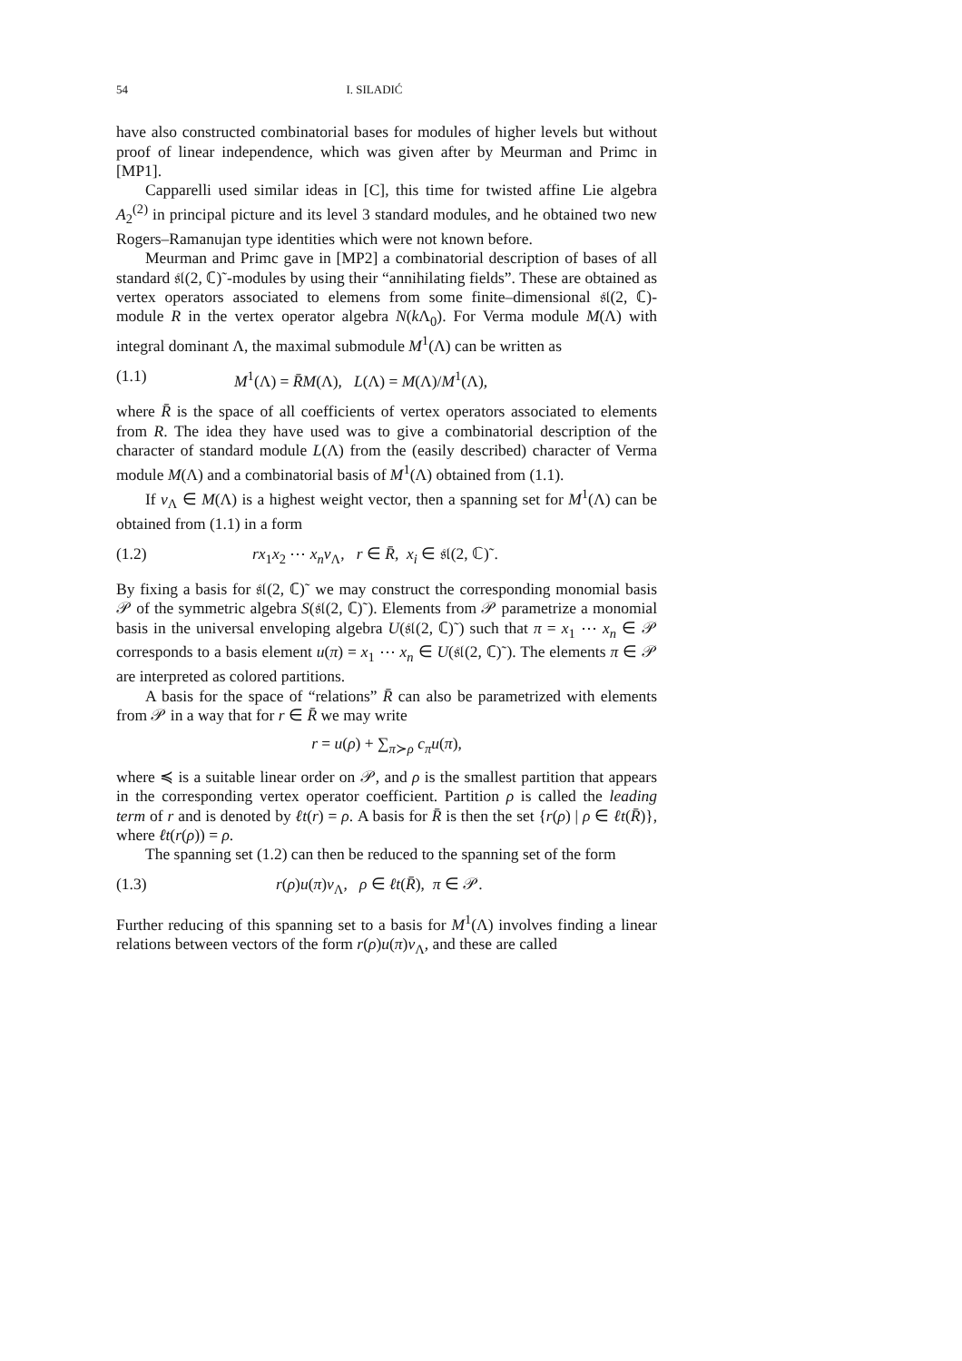54 I. SILADIĆ
have also constructed combinatorial bases for modules of higher levels but without proof of linear independence, which was given after by Meurman and Primc in [MP1].
Capparelli used similar ideas in [C], this time for twisted affine Lie algebra A<sub>2</sub><sup>(2)</sup> in principal picture and its level 3 standard modules, and he obtained two new Rogers–Ramanujan type identities which were not known before.
Meurman and Primc gave in [MP2] a combinatorial description of bases of all standard 𝔰𝔩(2, ℂ)˜-modules by using their “annihilating fields”. These are obtained as vertex operators associated to elemens from some finite–dimensional 𝔰𝔩(2, ℂ)-module R in the vertex operator algebra N(k Λ<sub>0</sub>). For Verma module M(Λ) with integral dominant Λ, the maximal submodule M<sup>1</sup>(Λ) can be written as
(1.1) M<sup>1</sup>(Λ) = R̄M(Λ), L(Λ) = M(Λ)/M<sup>1</sup>(Λ),
where R̄ is the space of all coefficients of vertex operators associated to elements from R. The idea they have used was to give a combinatorial description of the character of standard module L(Λ) from the (easily described) character of Verma module M(Λ) and a combinatorial basis of M<sup>1</sup>(Λ) obtained from (1.1).
If v<sub>Λ</sub> ∈ M(Λ) is a highest weight vector, then a spanning set for M<sup>1</sup>(Λ) can be obtained from (1.1) in a form
(1.2) rx<sub>1</sub>x<sub>2</sub> ⋯ x<sub>n</sub>v<sub>Λ</sub>, r ∈ R̄, x<sub>i</sub> ∈ 𝔰𝔩(2, ℂ)˜.
By fixing a basis for 𝔰𝔩(2, ℂ)˜ we may construct the corresponding monomial basis 𝒫 of the symmetric algebra S(𝔰𝔩(2, ℂ)˜). Elements from 𝒫 parametrize a monomial basis in the universal enveloping algebra U(𝔰𝔩(2, ℂ)˜) such that π = x<sub>1</sub> ⋯ x<sub>n</sub> ∈ 𝒫 corresponds to a basis element u(π) = x<sub>1</sub> ⋯ x<sub>n</sub> ∈ U(𝔰𝔩(2, ℂ)˜). The elements π ∈ 𝒫 are interpreted as colored partitions.
A basis for the space of “relations” R̄ can also be parametrized with elements from 𝒫 in a way that for r ∈ R̄ we may write
r = u(ρ) + ∑<sub>π≻ρ</sub> c<sub>π</sub>u(π),
where ≼ is a suitable linear order on 𝒫, and ρ is the smallest partition that appears in the corresponding vertex operator coefficient. Partition ρ is called the leading term of r and is denoted by ℓt(r) = ρ. A basis for R̄ is then the set {r(ρ) | ρ ∈ ℓt(R̄)}, where ℓt(r(ρ)) = ρ.
The spanning set (1.2) can then be reduced to the spanning set of the form
(1.3) r(ρ)u(π)v<sub>Λ</sub>, ρ ∈ ℓt(R̄), π ∈ 𝒫.
Further reducing of this spanning set to a basis for M<sup>1</sup>(Λ) involves finding a linear relations between vectors of the form r(ρ)u(π)v<sub>Λ</sub>, and these are called